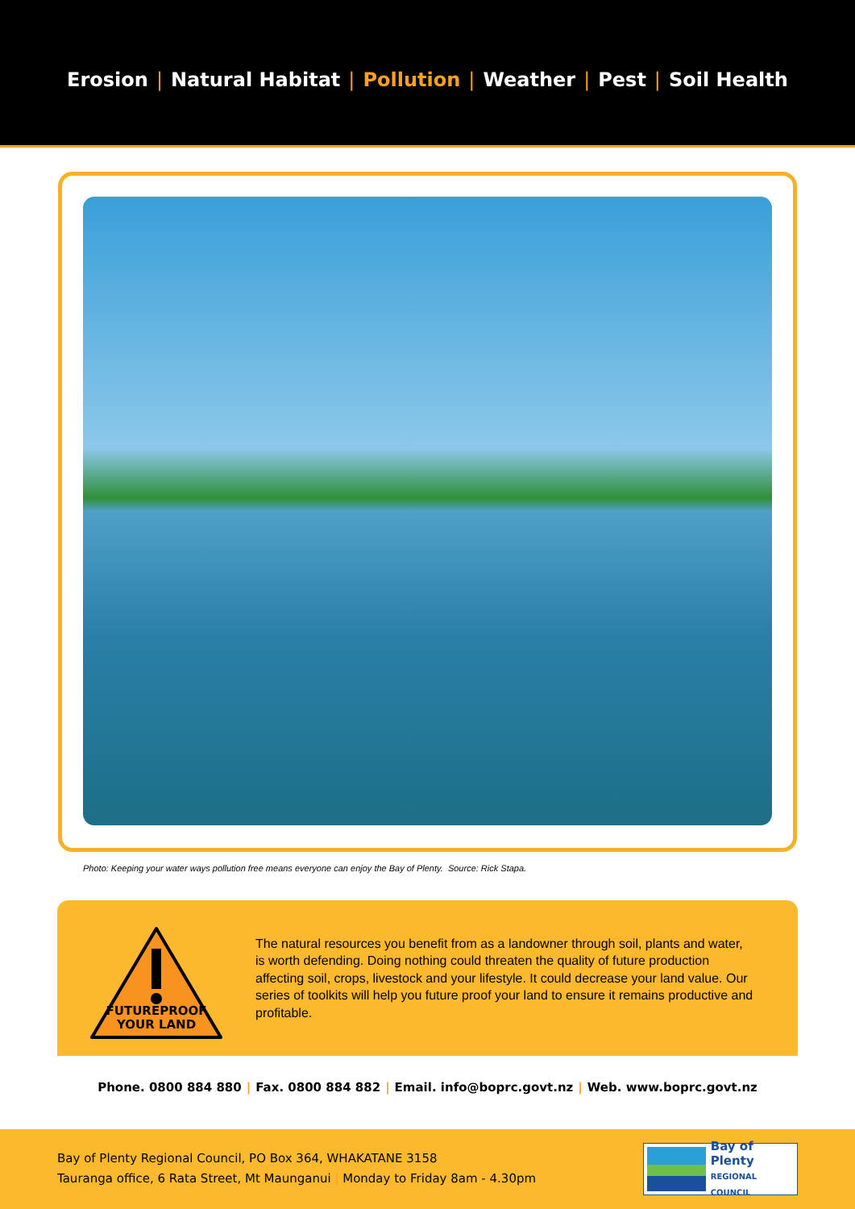Erosion | Natural Habitat | Pollution | Weather | Pest | Soil Health
Photo: Keeping your water ways pollution free means everyone can enjoy the Bay of Plenty. Source: Rick Stapa.
FUTUREPROOF
YOUR LAND
The natural resources you benefit from as a landowner through soil, plants and water, is worth defending. Doing nothing could threaten the quality of future production affecting soil, crops, livestock and your lifestyle. It could decrease your land value. Our series of toolkits will help you future proof your land to ensure it remains productive and profitable.
Phone. 0800 884 880 | Fax. 0800 884 882 | Email. info@boprc.govt.nz | Web. www.boprc.govt.nz
Bay of Plenty Regional Council, PO Box 364, WHAKATANE 3158
Tauranga office, 6 Rata Street, Mt Maunganui | Monday to Friday 8am - 4.30pm
Bay of Plenty
REGIONAL COUNCIL